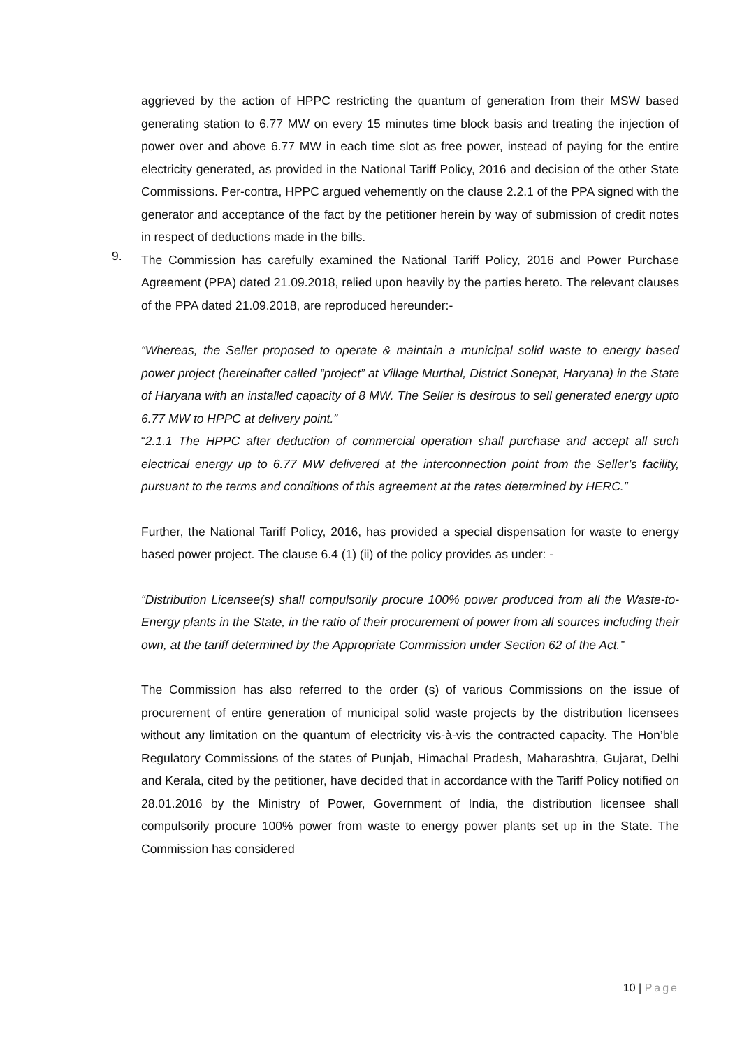aggrieved by the action of HPPC restricting the quantum of generation from their MSW based generating station to 6.77 MW on every 15 minutes time block basis and treating the injection of power over and above 6.77 MW in each time slot as free power, instead of paying for the entire electricity generated, as provided in the National Tariff Policy, 2016 and decision of the other State Commissions. Per-contra, HPPC argued vehemently on the clause 2.2.1 of the PPA signed with the generator and acceptance of the fact by the petitioner herein by way of submission of credit notes in respect of deductions made in the bills.
9.
The Commission has carefully examined the National Tariff Policy, 2016 and Power Purchase Agreement (PPA) dated 21.09.2018, relied upon heavily by the parties hereto. The relevant clauses of the PPA dated 21.09.2018, are reproduced hereunder:-
“Whereas, the Seller proposed to operate & maintain a municipal solid waste to energy based power project (hereinafter called “project” at Village Murthal, District Sonepat, Haryana) in the State of Haryana with an installed capacity of 8 MW. The Seller is desirous to sell generated energy upto 6.77 MW to HPPC at delivery point.”
“2.1.1 The HPPC after deduction of commercial operation shall purchase and accept all such electrical energy up to 6.77 MW delivered at the interconnection point from the Seller’s facility, pursuant to the terms and conditions of this agreement at the rates determined by HERC.”
Further, the National Tariff Policy, 2016, has provided a special dispensation for waste to energy based power project. The clause 6.4 (1) (ii) of the policy provides as under: -
“Distribution Licensee(s) shall compulsorily procure 100% power produced from all the Waste-to-Energy plants in the State, in the ratio of their procurement of power from all sources including their own, at the tariff determined by the Appropriate Commission under Section 62 of the Act.”
The Commission has also referred to the order (s) of various Commissions on the issue of procurement of entire generation of municipal solid waste projects by the distribution licensees without any limitation on the quantum of electricity vis-à-vis the contracted capacity. The Hon’ble Regulatory Commissions of the states of Punjab, Himachal Pradesh, Maharashtra, Gujarat, Delhi and Kerala, cited by the petitioner, have decided that in accordance with the Tariff Policy notified on 28.01.2016 by the Ministry of Power, Government of India, the distribution licensee shall compulsorily procure 100% power from waste to energy power plants set up in the State. The Commission has considered
10 | Page